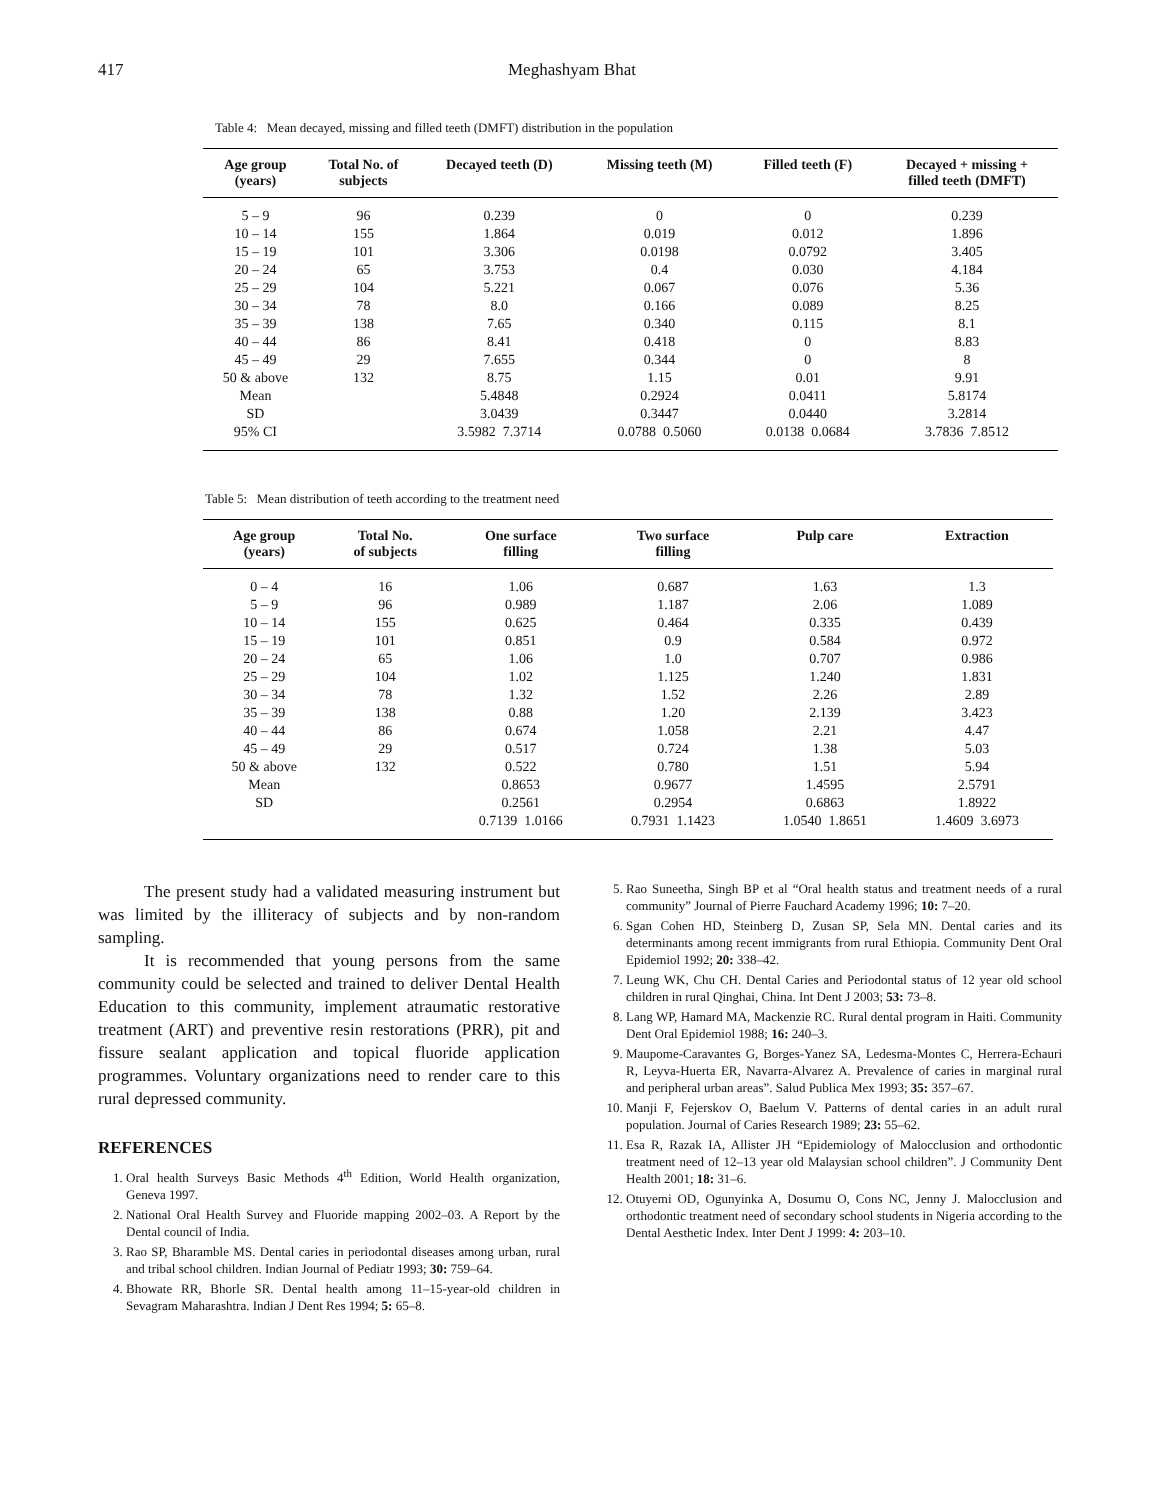417 Meghashyam Bhat
Table 4: Mean decayed, missing and filled teeth (DMFT) distribution in the population
| Age group (years) | Total No. of subjects | Decayed teeth (D) | Missing teeth (M) | Filled teeth (F) | Decayed + missing + filled teeth (DMFT) |
| --- | --- | --- | --- | --- | --- |
| 5 – 9 | 96 | 0.239 | 0 | 0 | 0.239 |
| 10 – 14 | 155 | 1.864 | 0.019 | 0.012 | 1.896 |
| 15 – 19 | 101 | 3.306 | 0.0198 | 0.0792 | 3.405 |
| 20 – 24 | 65 | 3.753 | 0.4 | 0.030 | 4.184 |
| 25 – 29 | 104 | 5.221 | 0.067 | 0.076 | 5.36 |
| 30 – 34 | 78 | 8.0 | 0.166 | 0.089 | 8.25 |
| 35 – 39 | 138 | 7.65 | 0.340 | 0.115 | 8.1 |
| 40 – 44 | 86 | 8.41 | 0.418 | 0 | 8.83 |
| 45 – 49 | 29 | 7.655 | 0.344 | 0 | 8 |
| 50 & above | 132 | 8.75 | 1.15 | 0.01 | 9.91 |
| Mean | | 5.4848 | 0.2924 | 0.0411 | 5.8174 |
| SD | | 3.0439 | 0.3447 | 0.0440 | 3.2814 |
| 95% CI | | 3.5982 7.3714 | 0.0788 0.5060 | 0.0138 0.0684 | 3.7836 7.8512 |
Table 5: Mean distribution of teeth according to the treatment need
| Age group (years) | Total No. of subjects | One surface filling | Two surface filling | Pulp care | Extraction |
| --- | --- | --- | --- | --- | --- |
| 0 – 4 | 16 | 1.06 | 0.687 | 1.63 | 1.3 |
| 5 – 9 | 96 | 0.989 | 1.187 | 2.06 | 1.089 |
| 10 – 14 | 155 | 0.625 | 0.464 | 0.335 | 0.439 |
| 15 – 19 | 101 | 0.851 | 0.9 | 0.584 | 0.972 |
| 20 – 24 | 65 | 1.06 | 1.0 | 0.707 | 0.986 |
| 25 – 29 | 104 | 1.02 | 1.125 | 1.240 | 1.831 |
| 30 – 34 | 78 | 1.32 | 1.52 | 2.26 | 2.89 |
| 35 – 39 | 138 | 0.88 | 1.20 | 2.139 | 3.423 |
| 40 – 44 | 86 | 0.674 | 1.058 | 2.21 | 4.47 |
| 45 – 49 | 29 | 0.517 | 0.724 | 1.38 | 5.03 |
| 50 & above | 132 | 0.522 | 0.780 | 1.51 | 5.94 |
| Mean | | 0.8653 | 0.9677 | 1.4595 | 2.5791 |
| SD | | 0.2561 | 0.2954 | 0.6863 | 1.8922 |
| | | 0.7139 1.0166 | 0.7931 1.1423 | 1.0540 1.8651 | 1.4609 3.6973 |
The present study had a validated measuring instrument but was limited by the illiteracy of subjects and by non-random sampling.
It is recommended that young persons from the same community could be selected and trained to deliver Dental Health Education to this community, implement atraumatic restorative treatment (ART) and preventive resin restorations (PRR), pit and fissure sealant application and topical fluoride application programmes. Voluntary organizations need to render care to this rural depressed community.
REFERENCES
1. Oral health Surveys Basic Methods 4<sup>th</sup> Edition, World Health organization, Geneva 1997.
2. National Oral Health Survey and Fluoride mapping 2002–03. A Report by the Dental council of India.
3. Rao SP, Bharamble MS. Dental caries in periodontal diseases among urban, rural and tribal school children. Indian Journal of Pediatr 1993; 30: 759–64.
4. Bhowate RR, Bhorle SR. Dental health among 11–15-year-old children in Sevagram Maharashtra. Indian J Dent Res 1994; 5: 65–8.
5. Rao Suneetha, Singh BP et al “Oral health status and treatment needs of a rural community” Journal of Pierre Fauchard Academy 1996; 10: 7–20.
6. Sgan Cohen HD, Steinberg D, Zusan SP, Sela MN. Dental caries and its determinants among recent immigrants from rural Ethiopia. Community Dent Oral Epidemiol 1992; 20: 338–42.
7. Leung WK, Chu CH. Dental Caries and Periodontal status of 12 year old school children in rural Qinghai, China. Int Dent J 2003; 53: 73–8.
8. Lang WP, Hamard MA, Mackenzie RC. Rural dental program in Haiti. Community Dent Oral Epidemiol 1988; 16: 240–3.
9. Maupome-Caravantes G, Borges-Yanez SA, Ledesma-Montes C, Herrera-Echauri R, Leyva-Huerta ER, Navarra-Alvarez A. Prevalence of caries in marginal rural and peripheral urban areas”. Salud Publica Mex 1993; 35: 357–67.
10. Manji F, Fejerskov O, Baelum V. Patterns of dental caries in an adult rural population. Journal of Caries Research 1989; 23: 55–62.
11. Esa R, Razak IA, Allister JH “Epidemiology of Malocclusion and orthodontic treatment need of 12–13 year old Malaysian school children”. J Community Dent Health 2001; 18: 31–6.
12. Otuyemi OD, Ogunyinka A, Dosumu O, Cons NC, Jenny J. Malocclusion and orthodontic treatment need of secondary school students in Nigeria according to the Dental Aesthetic Index. Inter Dent J 1999: 4: 203–10.